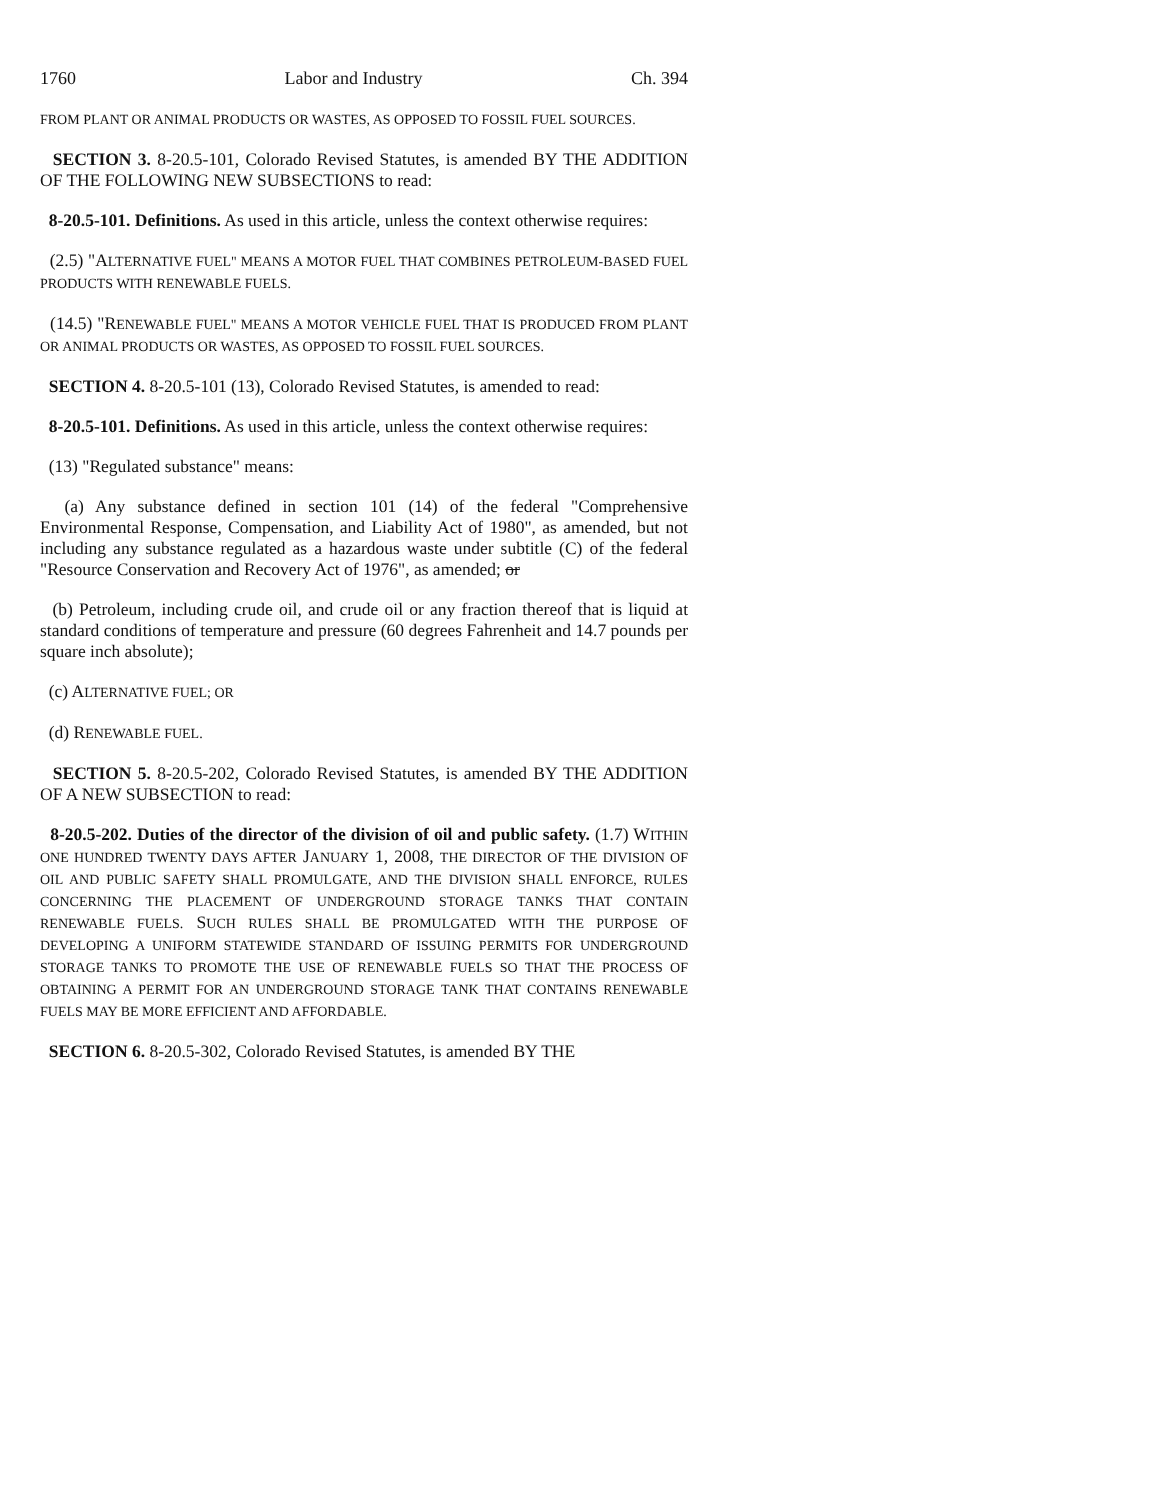1760 Labor and Industry Ch. 394
FROM PLANT OR ANIMAL PRODUCTS OR WASTES, AS OPPOSED TO FOSSIL FUEL SOURCES.
SECTION 3. 8-20.5-101, Colorado Revised Statutes, is amended BY THE ADDITION OF THE FOLLOWING NEW SUBSECTIONS to read:
8-20.5-101. Definitions. As used in this article, unless the context otherwise requires:
(2.5) "ALTERNATIVE FUEL" MEANS A MOTOR FUEL THAT COMBINES PETROLEUM-BASED FUEL PRODUCTS WITH RENEWABLE FUELS.
(14.5) "RENEWABLE FUEL" MEANS A MOTOR VEHICLE FUEL THAT IS PRODUCED FROM PLANT OR ANIMAL PRODUCTS OR WASTES, AS OPPOSED TO FOSSIL FUEL SOURCES.
SECTION 4. 8-20.5-101 (13), Colorado Revised Statutes, is amended to read:
8-20.5-101. Definitions. As used in this article, unless the context otherwise requires:
(13) "Regulated substance" means:
(a) Any substance defined in section 101 (14) of the federal "Comprehensive Environmental Response, Compensation, and Liability Act of 1980", as amended, but not including any substance regulated as a hazardous waste under subtitle (C) of the federal "Resource Conservation and Recovery Act of 1976", as amended; or
(b) Petroleum, including crude oil, and crude oil or any fraction thereof that is liquid at standard conditions of temperature and pressure (60 degrees Fahrenheit and 14.7 pounds per square inch absolute);
(c) ALTERNATIVE FUEL; OR
(d) RENEWABLE FUEL.
SECTION 5. 8-20.5-202, Colorado Revised Statutes, is amended BY THE ADDITION OF A NEW SUBSECTION to read:
8-20.5-202. Duties of the director of the division of oil and public safety. (1.7) WITHIN ONE HUNDRED TWENTY DAYS AFTER JANUARY 1, 2008, THE DIRECTOR OF THE DIVISION OF OIL AND PUBLIC SAFETY SHALL PROMULGATE, AND THE DIVISION SHALL ENFORCE, RULES CONCERNING THE PLACEMENT OF UNDERGROUND STORAGE TANKS THAT CONTAIN RENEWABLE FUELS. SUCH RULES SHALL BE PROMULGATED WITH THE PURPOSE OF DEVELOPING A UNIFORM STATEWIDE STANDARD OF ISSUING PERMITS FOR UNDERGROUND STORAGE TANKS TO PROMOTE THE USE OF RENEWABLE FUELS SO THAT THE PROCESS OF OBTAINING A PERMIT FOR AN UNDERGROUND STORAGE TANK THAT CONTAINS RENEWABLE FUELS MAY BE MORE EFFICIENT AND AFFORDABLE.
SECTION 6. 8-20.5-302, Colorado Revised Statutes, is amended BY THE